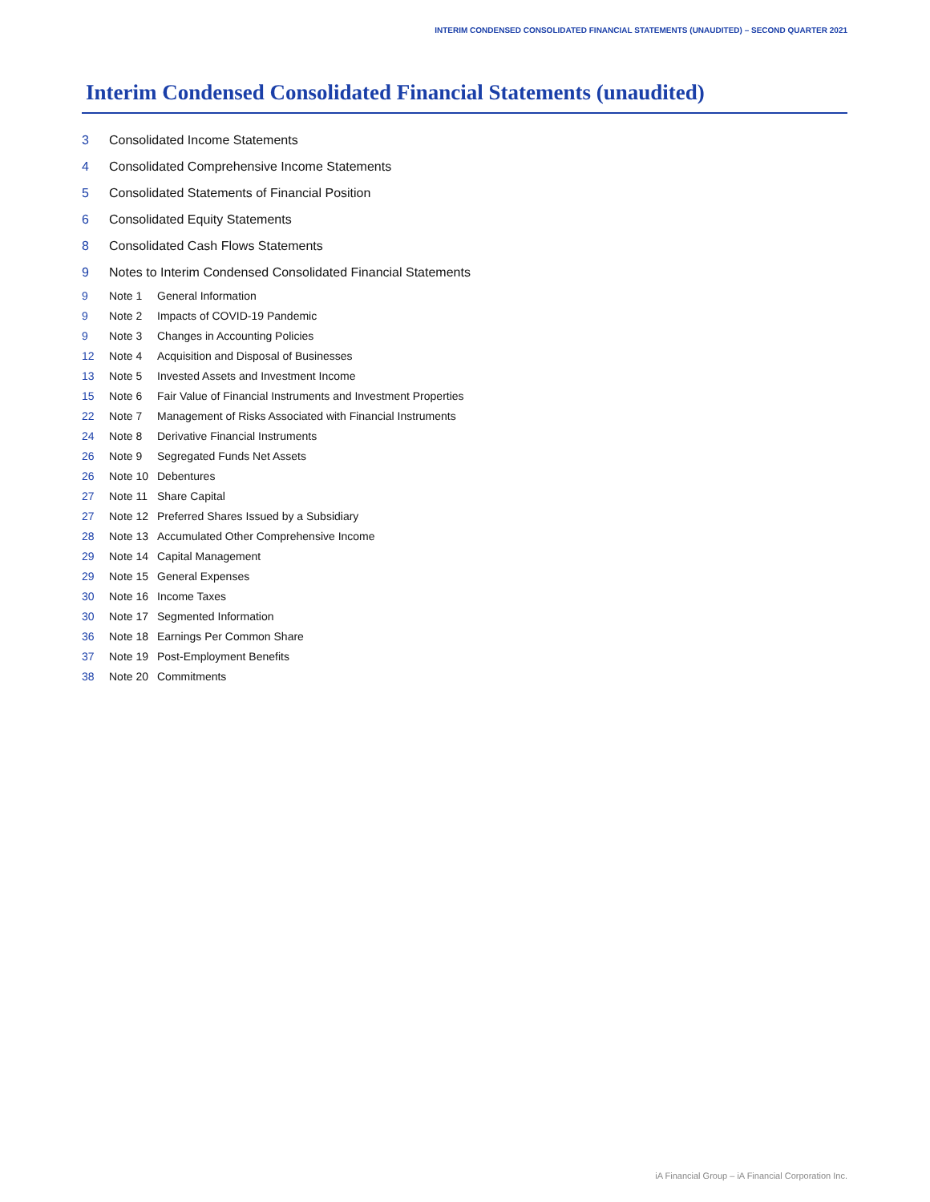INTERIM CONDENSED CONSOLIDATED FINANCIAL STATEMENTS (UNAUDITED) – SECOND QUARTER 2021
Interim Condensed Consolidated Financial Statements (unaudited)
3 Consolidated Income Statements
4 Consolidated Comprehensive Income Statements
5 Consolidated Statements of Financial Position
6 Consolidated Equity Statements
8 Consolidated Cash Flows Statements
9 Notes to Interim Condensed Consolidated Financial Statements
9 Note 1 General Information
9 Note 2 Impacts of COVID-19 Pandemic
9 Note 3 Changes in Accounting Policies
12 Note 4 Acquisition and Disposal of Businesses
13 Note 5 Invested Assets and Investment Income
15 Note 6 Fair Value of Financial Instruments and Investment Properties
22 Note 7 Management of Risks Associated with Financial Instruments
24 Note 8 Derivative Financial Instruments
26 Note 9 Segregated Funds Net Assets
26 Note 10 Debentures
27 Note 11 Share Capital
27 Note 12 Preferred Shares Issued by a Subsidiary
28 Note 13 Accumulated Other Comprehensive Income
29 Note 14 Capital Management
29 Note 15 General Expenses
30 Note 16 Income Taxes
30 Note 17 Segmented Information
36 Note 18 Earnings Per Common Share
37 Note 19 Post-Employment Benefits
38 Note 20 Commitments
iA Financial Group – iA Financial Corporation Inc.